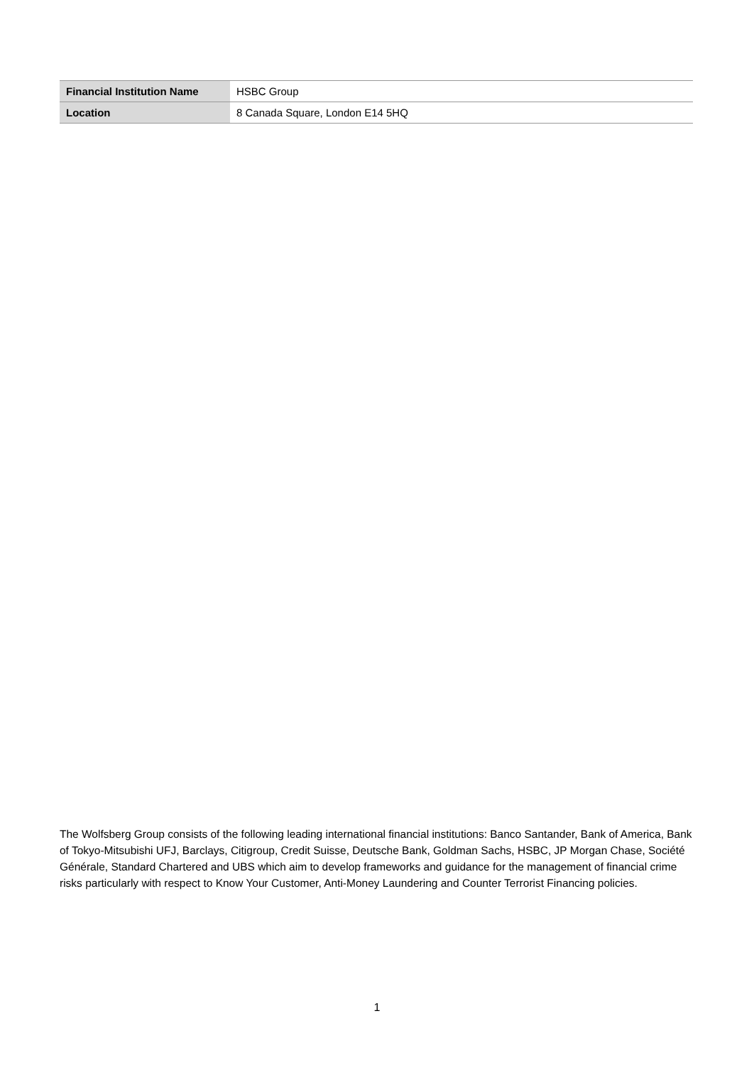| Financial Institution Name | HSBC Group |
| Location | 8 Canada Square, London E14 5HQ |
The Wolfsberg Group consists of the following leading international financial institutions: Banco Santander, Bank of America, Bank of Tokyo-Mitsubishi UFJ, Barclays, Citigroup, Credit Suisse, Deutsche Bank, Goldman Sachs, HSBC, JP Morgan Chase, Société Générale, Standard Chartered and UBS which aim to develop frameworks and guidance for the management of financial crime risks particularly with respect to Know Your Customer, Anti-Money Laundering and Counter Terrorist Financing policies.
1